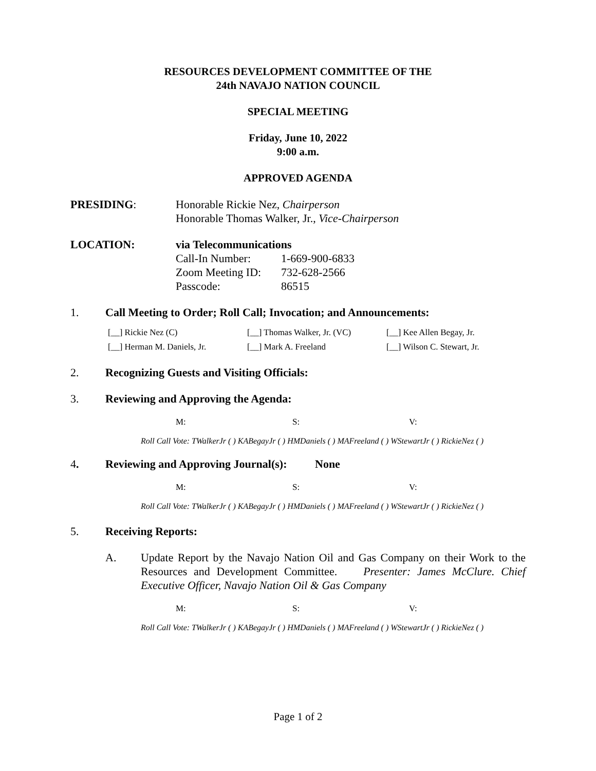RESOURCES DEVELOPMENT COMMITTEE OF THE
24th NAVAJO NATION COUNCIL
SPECIAL MEETING
Friday, June 10, 2022
9:00 a.m.
APPROVED AGENDA
PRESIDING: Honorable Rickie Nez, Chairperson
Honorable Thomas Walker, Jr., Vice-Chairperson
LOCATION: via Telecommunications
| Call-In Number: | 1-669-900-6833 |
| Zoom Meeting ID: | 732-628-2566 |
| Passcode: | 86515 |
1. Call Meeting to Order; Roll Call; Invocation; and Announcements:
[__] Rickie Nez (C) [__] Thomas Walker, Jr. (VC)
[__] Kee Allen Begay, Jr.
[__] Herman M. Daniels, Jr.
[__] Mark A. Freeland [__] Wilson C. Stewart, Jr.
2. Recognizing Guests and Visiting Officials:
3. Reviewing and Approving the Agenda:
M: S: V:
Roll Call Vote: TWalkerJr ( ) KABegayJr ( ) HMDaniels ( ) MAFreeland ( ) WStewartJr ( ) RickieNez ( )
4. Reviewing and Approving Journal(s):
None
M: S: V:
Roll Call Vote: TWalkerJr ( ) KABegayJr ( ) HMDaniels ( ) MAFreeland ( ) WStewartJr ( ) RickieNez ( )
5. Receiving Reports:
A. Update Report by the Navajo Nation Oil and Gas Company on their Work to the Resources and Development Committee. Presenter: James McClure. Chief Executive Officer, Navajo Nation Oil & Gas Company
M: S: V:
Roll Call Vote: TWalkerJr ( ) KABegayJr ( ) HMDaniels ( ) MAFreeland ( ) WStewartJr ( ) RickieNez ( )
Page 1 of 2